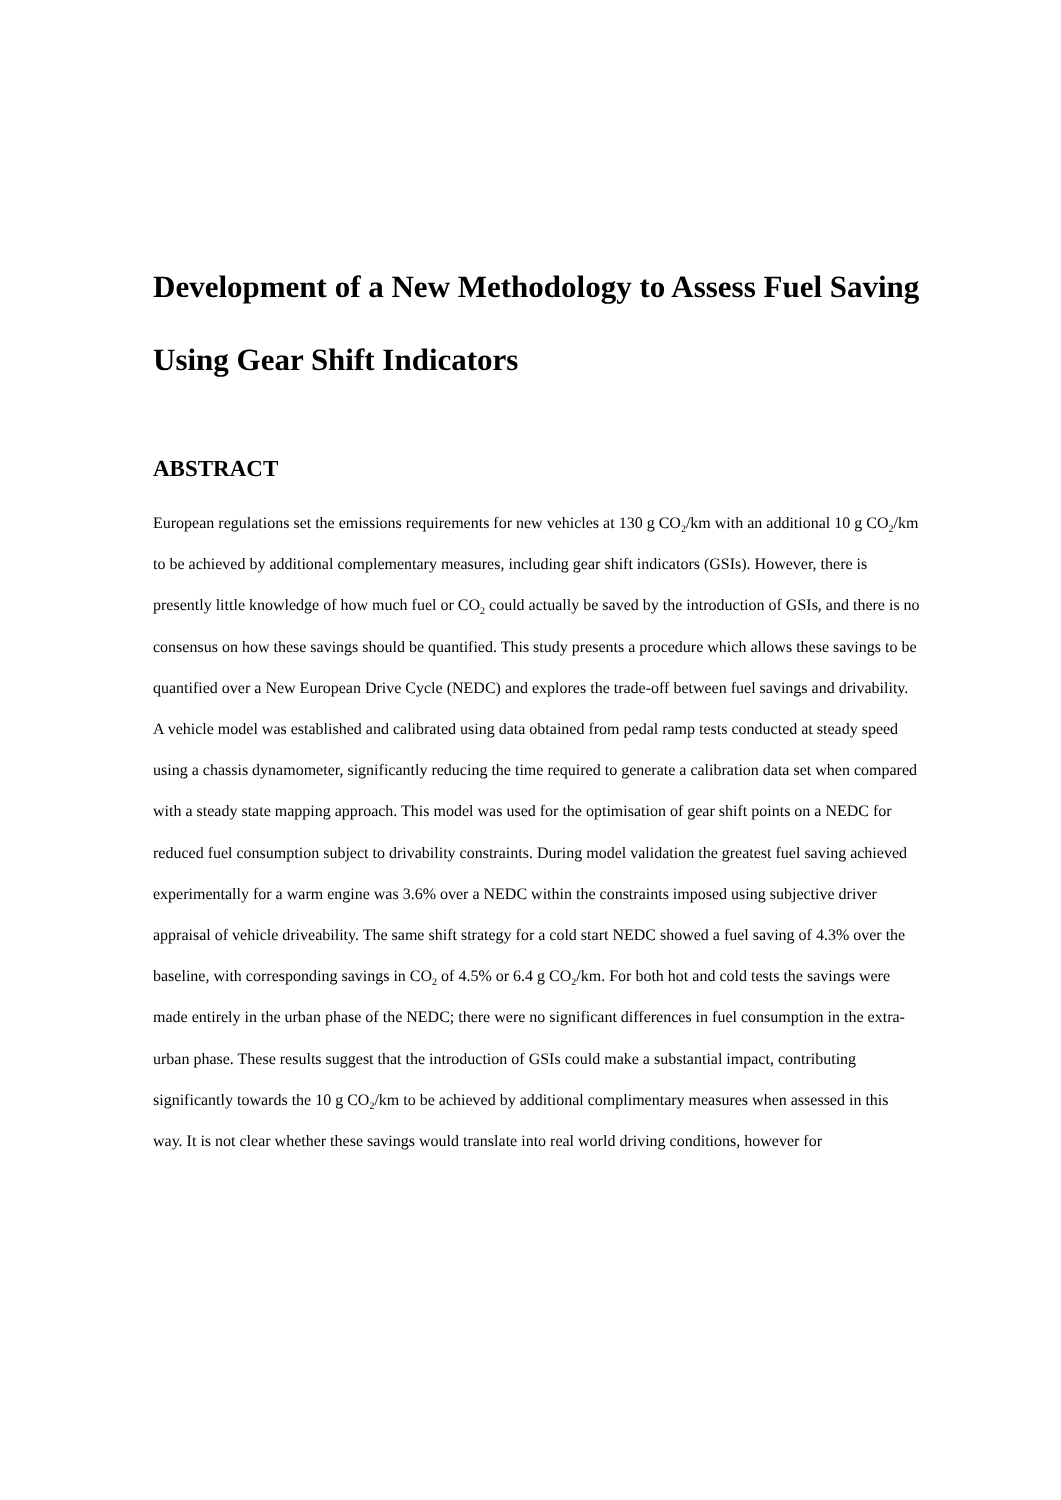Development of a New Methodology to Assess Fuel Saving Using Gear Shift Indicators
ABSTRACT
European regulations set the emissions requirements for new vehicles at 130 g CO<sub>2</sub>/km with an additional 10 g CO<sub>2</sub>/km to be achieved by additional complementary measures, including gear shift indicators (GSIs). However, there is presently little knowledge of how much fuel or CO<sub>2</sub> could actually be saved by the introduction of GSIs, and there is no consensus on how these savings should be quantified. This study presents a procedure which allows these savings to be quantified over a New European Drive Cycle (NEDC) and explores the trade-off between fuel savings and drivability. A vehicle model was established and calibrated using data obtained from pedal ramp tests conducted at steady speed using a chassis dynamometer, significantly reducing the time required to generate a calibration data set when compared with a steady state mapping approach. This model was used for the optimisation of gear shift points on a NEDC for reduced fuel consumption subject to drivability constraints. During model validation the greatest fuel saving achieved experimentally for a warm engine was 3.6% over a NEDC within the constraints imposed using subjective driver appraisal of vehicle driveability. The same shift strategy for a cold start NEDC showed a fuel saving of 4.3% over the baseline, with corresponding savings in CO<sub>2</sub> of 4.5% or 6.4 g CO<sub>2</sub>/km. For both hot and cold tests the savings were made entirely in the urban phase of the NEDC; there were no significant differences in fuel consumption in the extra-urban phase. These results suggest that the introduction of GSIs could make a substantial impact, contributing significantly towards the 10 g CO<sub>2</sub>/km to be achieved by additional complimentary measures when assessed in this way. It is not clear whether these savings would translate into real world driving conditions, however for